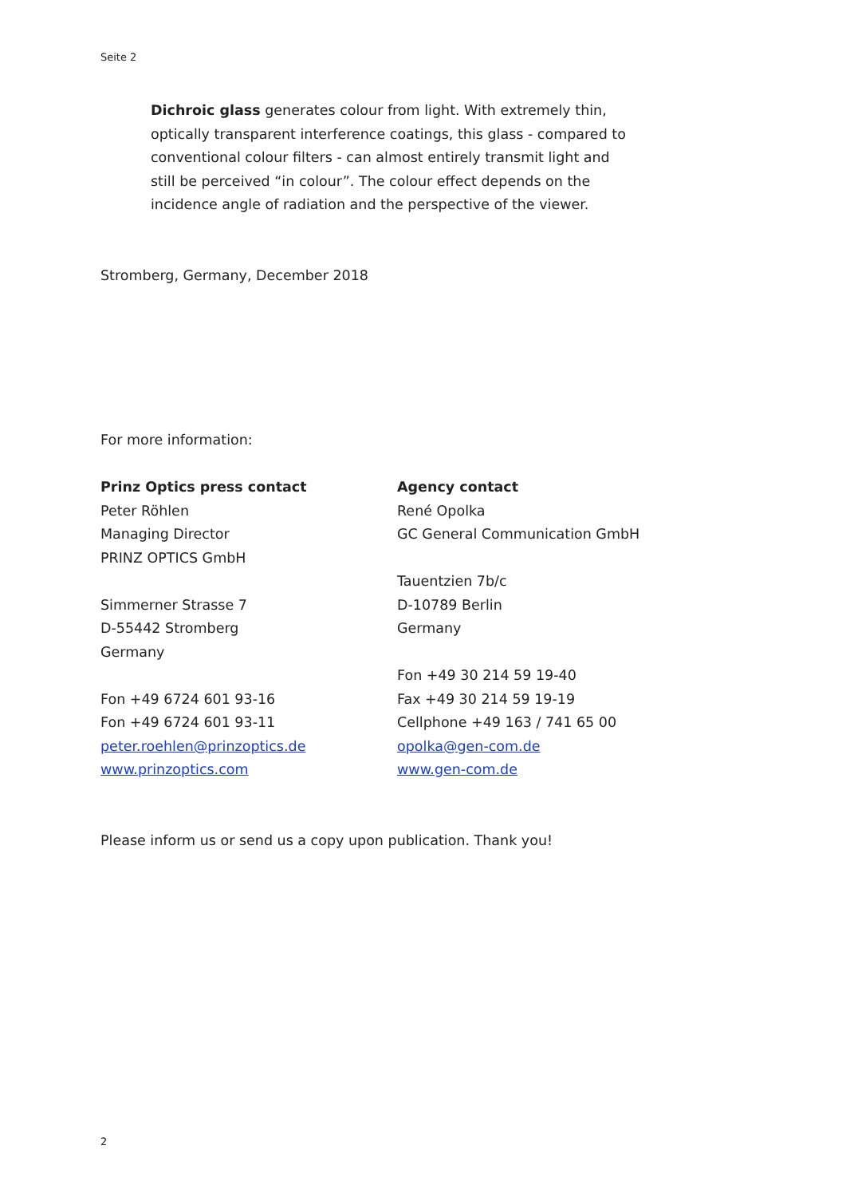Seite 2
Dichroic glass generates colour from light. With extremely thin, optically transparent interference coatings, this glass - compared to conventional colour filters - can almost entirely transmit light and still be perceived “in colour”. The colour effect depends on the incidence angle of radiation and the perspective of the viewer.
Stromberg, Germany, December 2018
For more information:
Prinz Optics press contact
Peter Röhlen
Managing Director
PRINZ OPTICS GmbH
Simmerner Strasse 7
D-55442 Stromberg
Germany
Fon +49 6724 601 93-16
Fon +49 6724 601 93-11
peter.roehlen@prinzoptics.de
www.prinzoptics.com
Agency contact
René Opolka
GC General Communication GmbH
Tauentzien 7b/c
D-10789 Berlin
Germany
Fon +49 30 214 59 19-40
Fax +49 30 214 59 19-19
Cellphone +49 163 / 741 65 00
opolka@gen-com.de
www.gen-com.de
Please inform us or send us a copy upon publication. Thank you!
2